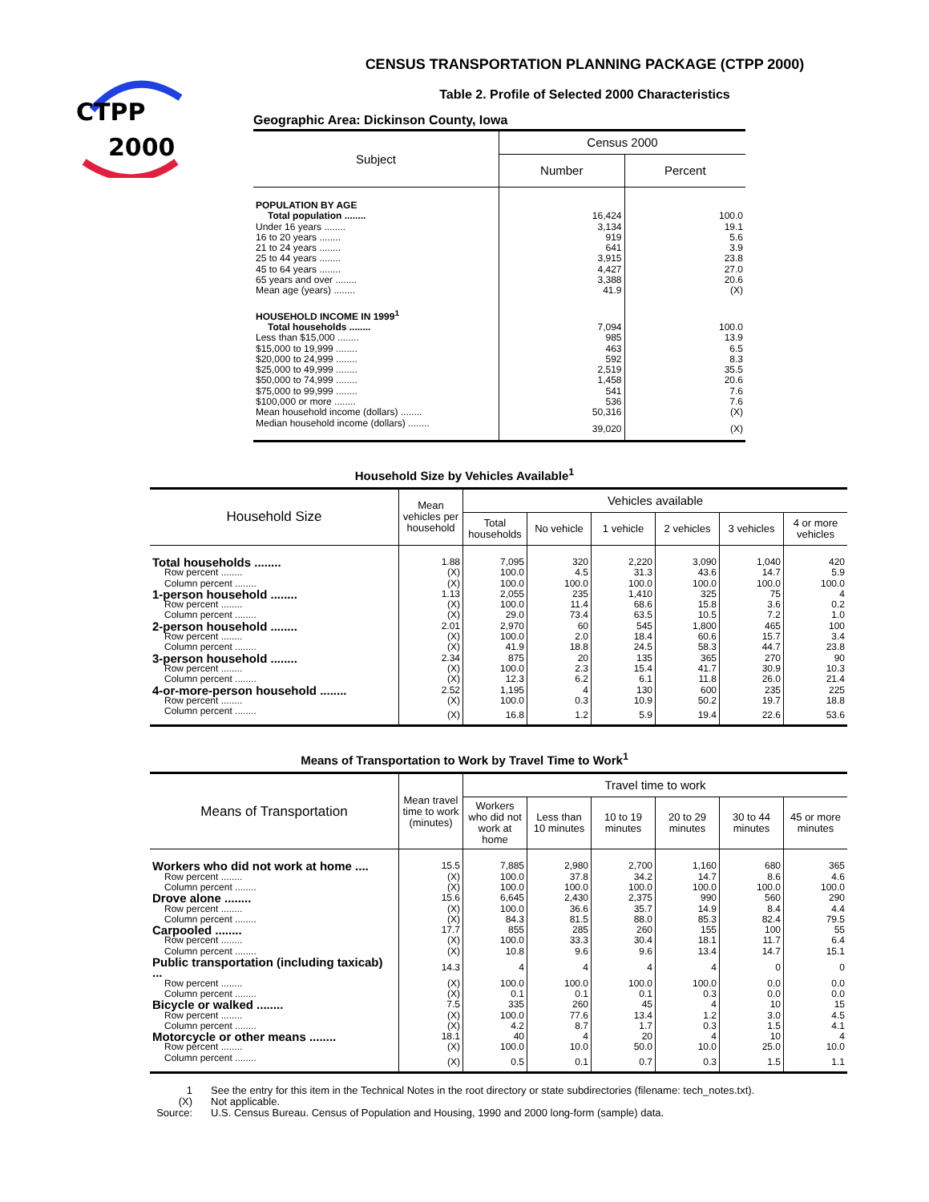CTPP
2000
CENSUS TRANSPORTATION PLANNING PACKAGE (CTPP 2000)
Table 2. Profile of Selected 2000 Characteristics
Geographic Area: Dickinson County, Iowa
| Subject | Census 2000 | |
| --- | --- | --- |
| | Number | Percent |
| POPULATION BY AGE | | |
| Total population ........ | 16,424 | 100.0 |
| Under 16 years ........ | 3,134 | 19.1 |
| 16 to 20 years ........ | 919 | 5.6 |
| 21 to 24 years ........ | 641 | 3.9 |
| 25 to 44 years ........ | 3,915 | 23.8 |
| 45 to 64 years ........ | 4,427 | 27.0 |
| 65 years and over ........ | 3,388 | 20.6 |
| Mean age (years) ........ | 41.9 | (X) |
| HOUSEHOLD INCOME IN 1999<sup>1</sup> | | |
| Total households ........ | 7,094 | 100.0 |
| Less than $15,000 ........ | 985 | 13.9 |
| $15,000 to 19,999 ........ | 463 | 6.5 |
| $20,000 to 24,999 ........ | 592 | 8.3 |
| $25,000 to 49,999 ........ | 2,519 | 35.5 |
| $50,000 to 74,999 ........ | 1,458 | 20.6 |
| $75,000 to 99,999 ........ | 541 | 7.6 |
| $100,000 or more ........ | 536 | 7.6 |
| Mean household income (dollars) ........ | 50,316 | (X) |
| Median household income (dollars) ........ | 39,020 | (X) |
Household Size by Vehicles Available<sup>1</sup>
| Household Size | Mean vehicles per household | Vehicles available | | | | | |
| --- | --- | --- | --- | --- | --- | --- | --- |
| | | Total households | No vehicle | 1 vehicle | 2 vehicles | 3 vehicles | 4 or more vehicles |
| Total households ........ | 1.88 | 7,095 | 320 | 2,220 | 3,090 | 1,040 | 420 |
| Row percent ........ | (X) | 100.0 | 4.5 | 31.3 | 43.6 | 14.7 | 5.9 |
| Column percent ........ | (X) | 100.0 | 100.0 | 100.0 | 100.0 | 100.0 | 100.0 |
| 1-person household ........ | 1.13 | 2,055 | 235 | 1,410 | 325 | 75 | 4 |
| Row percent ........ | (X) | 100.0 | 11.4 | 68.6 | 15.8 | 3.6 | 0.2 |
| Column percent ........ | (X) | 29.0 | 73.4 | 63.5 | 10.5 | 7.2 | 1.0 |
| 2-person household ........ | 2.01 | 2,970 | 60 | 545 | 1,800 | 465 | 100 |
| Row percent ........ | (X) | 100.0 | 2.0 | 18.4 | 60.6 | 15.7 | 3.4 |
| Column percent ........ | (X) | 41.9 | 18.8 | 24.5 | 58.3 | 44.7 | 23.8 |
| 3-person household ........ | 2.34 | 875 | 20 | 135 | 365 | 270 | 90 |
| Row percent ........ | (X) | 100.0 | 2.3 | 15.4 | 41.7 | 30.9 | 10.3 |
| Column percent ........ | (X) | 12.3 | 6.2 | 6.1 | 11.8 | 26.0 | 21.4 |
| 4-or-more-person household ........ | 2.52 | 1,195 | 4 | 130 | 600 | 235 | 225 |
| Row percent ........ | (X) | 100.0 | 0.3 | 10.9 | 50.2 | 19.7 | 18.8 |
| Column percent ........ | (X) | 16.8 | 1.2 | 5.9 | 19.4 | 22.6 | 53.6 |
Means of Transportation to Work by Travel Time to Work<sup>1</sup>
| Means of Transportation | Mean travel time to work (minutes) | Travel time to work | | | | | |
| --- | --- | --- | --- | --- | --- | --- | --- |
| | | Workers who did not work at home | Less than 10 minutes | 10 to 19 minutes | 20 to 29 minutes | 30 to 44 minutes | 45 or more minutes |
| Workers who did not work at home .... | 15.5 | 7,885 | 2,980 | 2,700 | 1,160 | 680 | 365 |
| Row percent ........ | (X) | 100.0 | 37.8 | 34.2 | 14.7 | 8.6 | 4.6 |
| Column percent ........ | (X) | 100.0 | 100.0 | 100.0 | 100.0 | 100.0 | 100.0 |
| Drove alone ........ | 15.6 | 6,645 | 2,430 | 2,375 | 990 | 560 | 290 |
| Row percent ........ | (X) | 100.0 | 36.6 | 35.7 | 14.9 | 8.4 | 4.4 |
| Column percent ........ | (X) | 84.3 | 81.5 | 88.0 | 85.3 | 82.4 | 79.5 |
| Carpooled ........ | 17.7 | 855 | 285 | 260 | 155 | 100 | 55 |
| Row percent ........ | (X) | 100.0 | 33.3 | 30.4 | 18.1 | 11.7 | 6.4 |
| Column percent ........ | (X) | 10.8 | 9.6 | 9.6 | 13.4 | 14.7 | 15.1 |
| Public transportation (including taxicab) ... | 14.3 | 4 | 4 | 4 | 4 | 0 | 0 |
| Row percent ........ | (X) | 100.0 | 100.0 | 100.0 | 100.0 | 0.0 | 0.0 |
| Column percent ........ | (X) | 0.1 | 0.1 | 0.1 | 0.3 | 0.0 | 0.0 |
| Bicycle or walked ........ | 7.5 | 335 | 260 | 45 | 4 | 10 | 15 |
| Row percent ........ | (X) | 100.0 | 77.6 | 13.4 | 1.2 | 3.0 | 4.5 |
| Column percent ........ | (X) | 4.2 | 8.7 | 1.7 | 0.3 | 1.5 | 4.1 |
| Motorcycle or other means ........ | 18.1 | 40 | 4 | 20 | 4 | 10 | 4 |
| Row percent ........ | (X) | 100.0 | 10.0 | 50.0 | 10.0 | 25.0 | 10.0 |
| Column percent ........ | (X) | 0.5 | 0.1 | 0.7 | 0.3 | 1.5 | 1.1 |
| 1 | See the entry for this item in the Technical Notes in the root directory or state subdirectories (filename: tech_notes.txt). |
| (X) | Not applicable. |
| Source: | U.S. Census Bureau. Census of Population and Housing, 1990 and 2000 long-form (sample) data. |